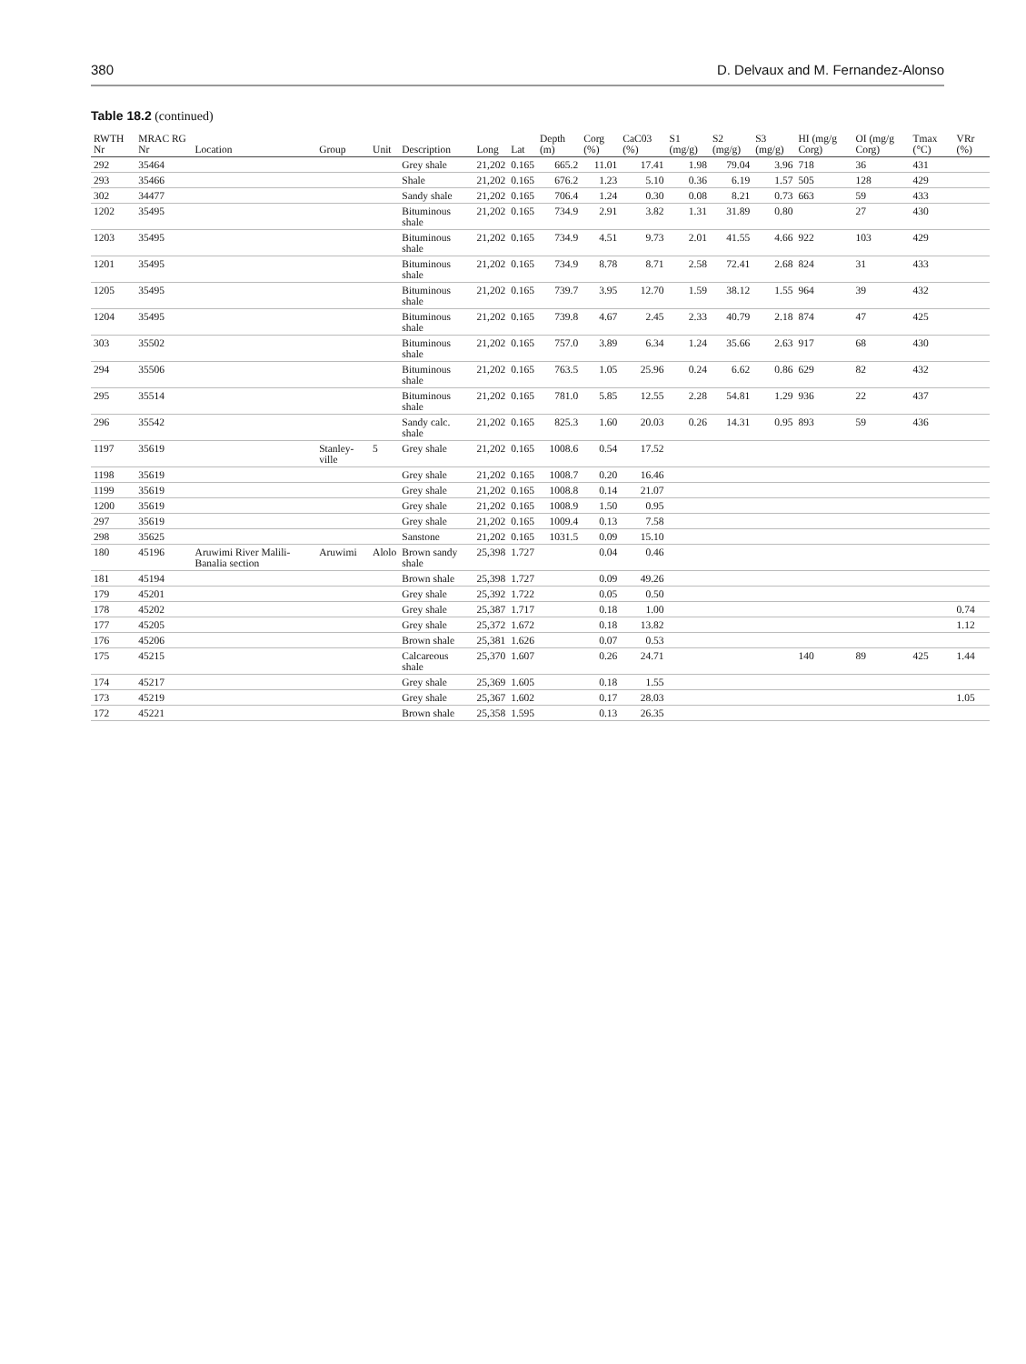380 D. Delvaux and M. Fernandez-Alonso
Table 18.2 (continued)
| RWTH Nr | MRAC RG Nr | Location | Group | Unit | Description | Long | Lat | Depth (m) | Corg (%) | CaC03 (%) | S1 (mg/g) | S2 (mg/g) | S3 (mg/g) | HI (mg/g Corg) | OI (mg/g Corg) | Tmax (°C) | VRr (%) |
| --- | --- | --- | --- | --- | --- | --- | --- | --- | --- | --- | --- | --- | --- | --- | --- | --- | --- |
| 292 | 35464 | | | | Grey shale | 21,202 | 0.165 | 665.2 | 11.01 | 17.41 | 1.98 | 79.04 | 3.96 | 718 | 36 | 431 | |
| 293 | 35466 | | | | Shale | 21,202 | 0.165 | 676.2 | 1.23 | 5.10 | 0.36 | 6.19 | 1.57 | 505 | 128 | 429 | |
| 302 | 34477 | | | | Sandy shale | 21,202 | 0.165 | 706.4 | 1.24 | 0.30 | 0.08 | 8.21 | 0.73 | 663 | 59 | 433 | |
| 1202 | 35495 | | | | Bituminous shale | 21,202 | 0.165 | 734.9 | 2.91 | 3.82 | 1.31 | 31.89 | 0.80 | | 27 | 430 | |
| 1203 | 35495 | | | | Bituminous shale | 21,202 | 0.165 | 734.9 | 4.51 | 9.73 | 2.01 | 41.55 | 4.66 | 922 | 103 | 429 | |
| 1201 | 35495 | | | | Bituminous shale | 21,202 | 0.165 | 734.9 | 8.78 | 8.71 | 2.58 | 72.41 | 2.68 | 824 | 31 | 433 | |
| 1205 | 35495 | | | | Bituminous shale | 21,202 | 0.165 | 739.7 | 3.95 | 12.70 | 1.59 | 38.12 | 1.55 | 964 | 39 | 432 | |
| 1204 | 35495 | | | | Bituminous shale | 21,202 | 0.165 | 739.8 | 4.67 | 2.45 | 2.33 | 40.79 | 2.18 | 874 | 47 | 425 | |
| 303 | 35502 | | | | Bituminous shale | 21,202 | 0.165 | 757.0 | 3.89 | 6.34 | 1.24 | 35.66 | 2.63 | 917 | 68 | 430 | |
| 294 | 35506 | | | | Bituminous shale | 21,202 | 0.165 | 763.5 | 1.05 | 25.96 | 0.24 | 6.62 | 0.86 | 629 | 82 | 432 | |
| 295 | 35514 | | | | Bituminous shale | 21,202 | 0.165 | 781.0 | 5.85 | 12.55 | 2.28 | 54.81 | 1.29 | 936 | 22 | 437 | |
| 296 | 35542 | | | | Sandy calc. shale | 21,202 | 0.165 | 825.3 | 1.60 | 20.03 | 0.26 | 14.31 | 0.95 | 893 | 59 | 436 | |
| 1197 | 35619 | | Stanley-ville | 5 | Grey shale | 21,202 | 0.165 | 1008.6 | 0.54 | 17.52 | | | | | | | |
| 1198 | 35619 | | | | Grey shale | 21,202 | 0.165 | 1008.7 | 0.20 | 16.46 | | | | | | | |
| 1199 | 35619 | | | | Grey shale | 21,202 | 0.165 | 1008.8 | 0.14 | 21.07 | | | | | | | |
| 1200 | 35619 | | | | Grey shale | 21,202 | 0.165 | 1008.9 | 1.50 | 0.95 | | | | | | | |
| 297 | 35619 | | | | Grey shale | 21,202 | 0.165 | 1009.4 | 0.13 | 7.58 | | | | | | | |
| 298 | 35625 | | | | Sanstone | 21,202 | 0.165 | 1031.5 | 0.09 | 15.10 | | | | | | | |
| 180 | 45196 | Aruwimi River Malili-Banalia section | Aruwimi | Alolo | Brown sandy shale | 25,398 | 1.727 | | 0.04 | 0.46 | | | | | | | |
| 181 | 45194 | | | | Brown shale | 25,398 | 1.727 | | 0.09 | 49.26 | | | | | | | |
| 179 | 45201 | | | | Grey shale | 25,392 | 1.722 | | 0.05 | 0.50 | | | | | | | |
| 178 | 45202 | | | | Grey shale | 25,387 | 1.717 | | 0.18 | 1.00 | | | | | | | 0.74 |
| 177 | 45205 | | | | Grey shale | 25,372 | 1.672 | | 0.18 | 13.82 | | | | | | | 1.12 |
| 176 | 45206 | | | | Brown shale | 25,381 | 1.626 | | 0.07 | 0.53 | | | | | | | |
| 175 | 45215 | | | | Calcareous shale | 25,370 | 1.607 | | 0.26 | 24.71 | | | | 140 | 89 | 425 | 1.44 |
| 174 | 45217 | | | | Grey shale | 25,369 | 1.605 | | 0.18 | 1.55 | | | | | | | |
| 173 | 45219 | | | | Grey shale | 25,367 | 1.602 | | 0.17 | 28.03 | | | | | | | 1.05 |
| 172 | 45221 | | | | Brown shale | 25,358 | 1.595 | | 0.13 | 26.35 | | | | | | | |